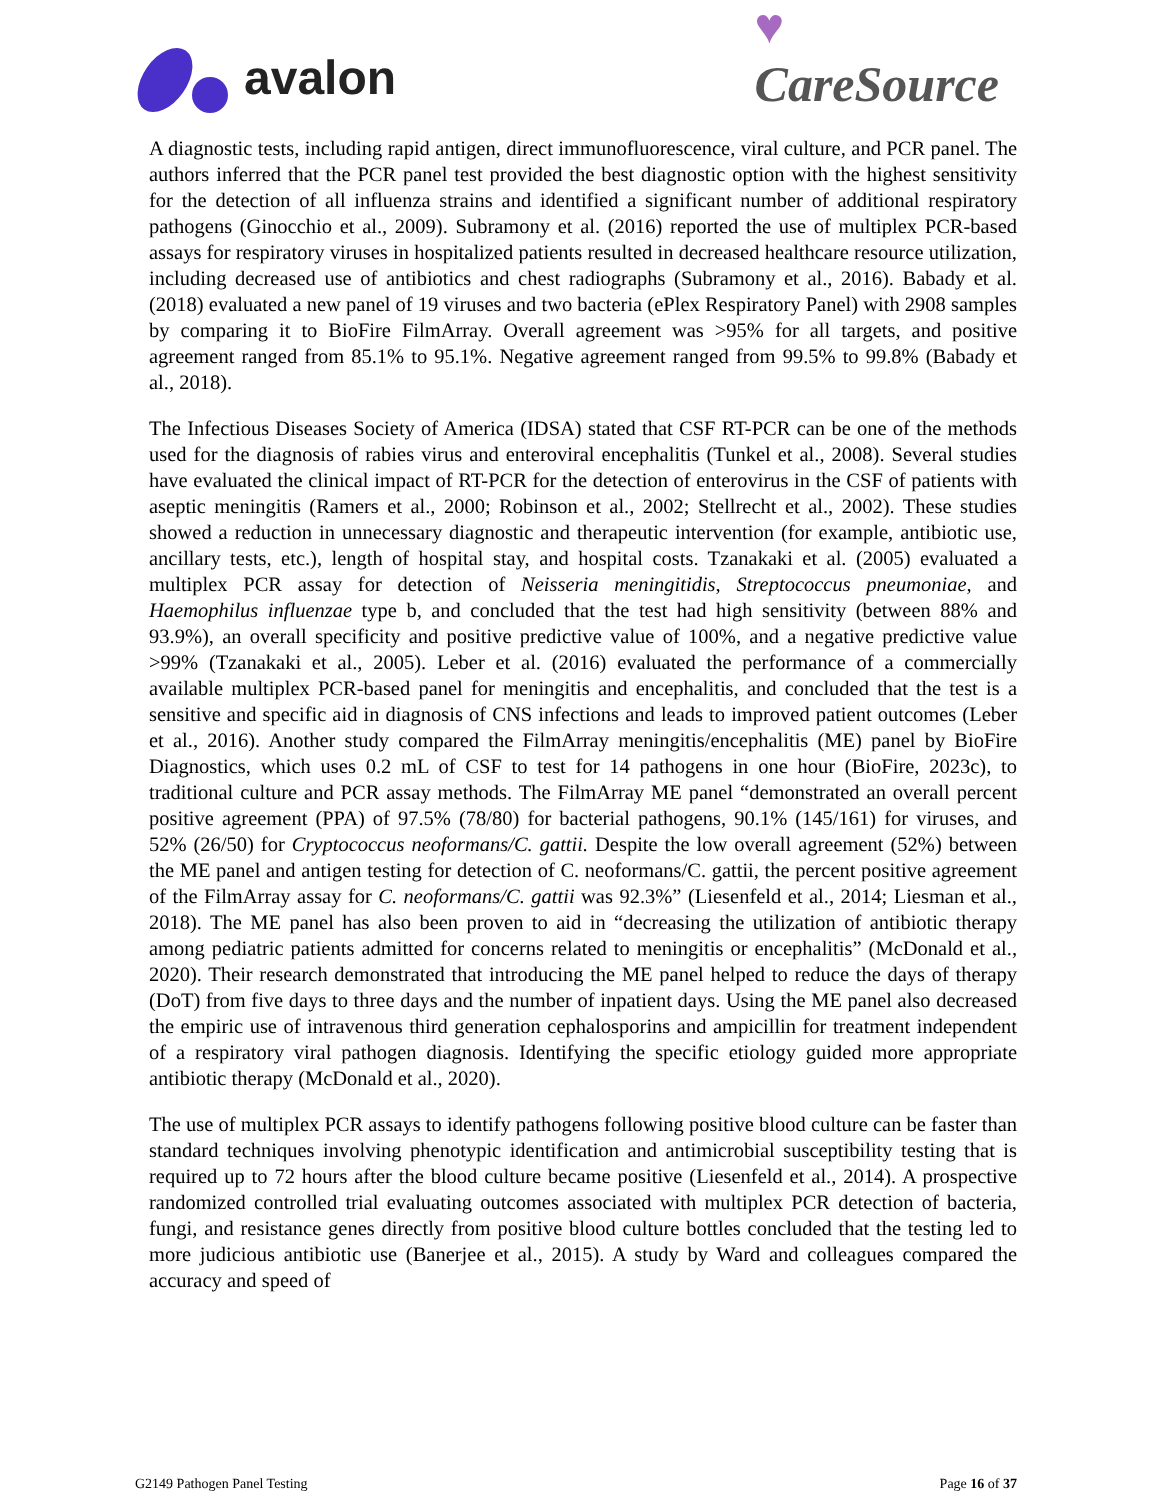avalon
♥
CareSource
A diagnostic tests, including rapid antigen, direct immunofluorescence, viral culture, and PCR panel. The authors inferred that the PCR panel test provided the best diagnostic option with the highest sensitivity for the detection of all influenza strains and identified a significant number of additional respiratory pathogens (Ginocchio et al., 2009). Subramony et al. (2016) reported the use of multiplex PCR-based assays for respiratory viruses in hospitalized patients resulted in decreased healthcare resource utilization, including decreased use of antibiotics and chest radiographs (Subramony et al., 2016). Babady et al. (2018) evaluated a new panel of 19 viruses and two bacteria (ePlex Respiratory Panel) with 2908 samples by comparing it to BioFire FilmArray. Overall agreement was >95% for all targets, and positive agreement ranged from 85.1% to 95.1%. Negative agreement ranged from 99.5% to 99.8% (Babady et al., 2018).
The Infectious Diseases Society of America (IDSA) stated that CSF RT-PCR can be one of the methods used for the diagnosis of rabies virus and enteroviral encephalitis (Tunkel et al., 2008). Several studies have evaluated the clinical impact of RT-PCR for the detection of enterovirus in the CSF of patients with aseptic meningitis (Ramers et al., 2000; Robinson et al., 2002; Stellrecht et al., 2002). These studies showed a reduction in unnecessary diagnostic and therapeutic intervention (for example, antibiotic use, ancillary tests, etc.), length of hospital stay, and hospital costs. Tzanakaki et al. (2005) evaluated a multiplex PCR assay for detection of Neisseria meningitidis, Streptococcus pneumoniae, and Haemophilus influenzae type b, and concluded that the test had high sensitivity (between 88% and 93.9%), an overall specificity and positive predictive value of 100%, and a negative predictive value >99% (Tzanakaki et al., 2005). Leber et al. (2016) evaluated the performance of a commercially available multiplex PCR-based panel for meningitis and encephalitis, and concluded that the test is a sensitive and specific aid in diagnosis of CNS infections and leads to improved patient outcomes (Leber et al., 2016). Another study compared the FilmArray meningitis/encephalitis (ME) panel by BioFire Diagnostics, which uses 0.2 mL of CSF to test for 14 pathogens in one hour (BioFire, 2023c), to traditional culture and PCR assay methods. The FilmArray ME panel “demonstrated an overall percent positive agreement (PPA) of 97.5% (78/80) for bacterial pathogens, 90.1% (145/161) for viruses, and 52% (26/50) for Cryptococcus neoformans/C. gattii. Despite the low overall agreement (52%) between the ME panel and antigen testing for detection of C. neoformans/C. gattii, the percent positive agreement of the FilmArray assay for C. neoformans/C. gattii was 92.3%” (Liesenfeld et al., 2014; Liesman et al., 2018). The ME panel has also been proven to aid in “decreasing the utilization of antibiotic therapy among pediatric patients admitted for concerns related to meningitis or encephalitis” (McDonald et al., 2020). Their research demonstrated that introducing the ME panel helped to reduce the days of therapy (DoT) from five days to three days and the number of inpatient days. Using the ME panel also decreased the empiric use of intravenous third generation cephalosporins and ampicillin for treatment independent of a respiratory viral pathogen diagnosis. Identifying the specific etiology guided more appropriate antibiotic therapy (McDonald et al., 2020).
The use of multiplex PCR assays to identify pathogens following positive blood culture can be faster than standard techniques involving phenotypic identification and antimicrobial susceptibility testing that is required up to 72 hours after the blood culture became positive (Liesenfeld et al., 2014). A prospective randomized controlled trial evaluating outcomes associated with multiplex PCR detection of bacteria, fungi, and resistance genes directly from positive blood culture bottles concluded that the testing led to more judicious antibiotic use (Banerjee et al., 2015). A study by Ward and colleagues compared the accuracy and speed of
G2149 Pathogen Panel Testing Page 16 of 37